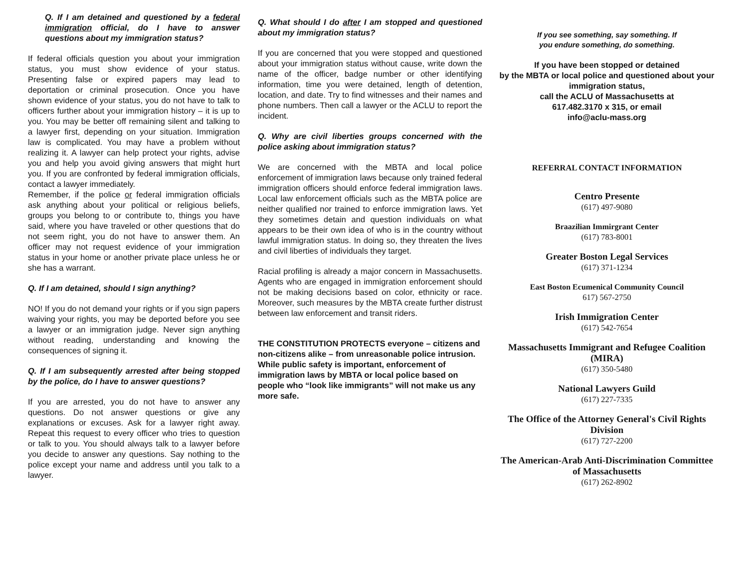Q. If I am detained and questioned by a federal immigration official, do I have to answer questions about my immigration status?
If federal officials question you about your immigration status, you must show evidence of your status. Presenting false or expired papers may lead to deportation or criminal prosecution. Once you have shown evidence of your status, you do not have to talk to officers further about your immigration history – it is up to you. You may be better off remaining silent and talking to a lawyer first, depending on your situation. Immigration law is complicated. You may have a problem without realizing it. A lawyer can help protect your rights, advise you and help you avoid giving answers that might hurt you. If you are confronted by federal immigration officials, contact a lawyer immediately.
Remember, if the police or federal immigration officials ask anything about your political or religious beliefs, groups you belong to or contribute to, things you have said, where you have traveled or other questions that do not seem right, you do not have to answer them. An officer may not request evidence of your immigration status in your home or another private place unless he or she has a warrant.
Q. If I am detained, should I sign anything?
NO! If you do not demand your rights or if you sign papers waiving your rights, you may be deported before you see a lawyer or an immigration judge. Never sign anything without reading, understanding and knowing the consequences of signing it.
Q. If I am subsequently arrested after being stopped by the police, do I have to answer questions?
If you are arrested, you do not have to answer any questions. Do not answer questions or give any explanations or excuses. Ask for a lawyer right away. Repeat this request to every officer who tries to question or talk to you. You should always talk to a lawyer before you decide to answer any questions. Say nothing to the police except your name and address until you talk to a lawyer.
Q. What should I do after I am stopped and questioned about my immigration status?
If you are concerned that you were stopped and questioned about your immigration status without cause, write down the name of the officer, badge number or other identifying information, time you were detained, length of detention, location, and date. Try to find witnesses and their names and phone numbers. Then call a lawyer or the ACLU to report the incident.
Q. Why are civil liberties groups concerned with the police asking about immigration status?
We are concerned with the MBTA and local police enforcement of immigration laws because only trained federal immigration officers should enforce federal immigration laws. Local law enforcement officials such as the MBTA police are neither qualified nor trained to enforce immigration laws. Yet they sometimes detain and question individuals on what appears to be their own idea of who is in the country without lawful immigration status. In doing so, they threaten the lives and civil liberties of individuals they target.
Racial profiling is already a major concern in Massachusetts. Agents who are engaged in immigration enforcement should not be making decisions based on color, ethnicity or race. Moreover, such measures by the MBTA create further distrust between law enforcement and transit riders.
THE CONSTITUTION PROTECTS everyone – citizens and non-citizens alike – from unreasonable police intrusion. While public safety is important, enforcement of immigration laws by MBTA or local police based on people who “look like immigrants” will not make us any more safe.
If you see something, say something. If
you endure something, do something.
If you have been stopped or detained
by the MBTA or local police and questioned about your immigration status,
call the ACLU of Massachusetts at
617.482.3170 x 315, or email
info@aclu-mass.org
REFERRAL CONTACT INFORMATION
Centro Presente
(617) 497-9080
Braazilian Immirgrant Center
(617) 783-8001
Greater Boston Legal Services
(617) 371-1234
East Boston Ecumenical Community Council
617) 567-2750
Irish Immigration Center
(617) 542-7654
Massachusetts Immigrant and Refugee Coalition (MIRA)
(617) 350-5480
National Lawyers Guild
(617) 227-7335
The Office of the Attorney General's Civil Rights Division
(617) 727-2200
The American-Arab Anti-Discrimination Committee of Massachusetts
(617) 262-8902